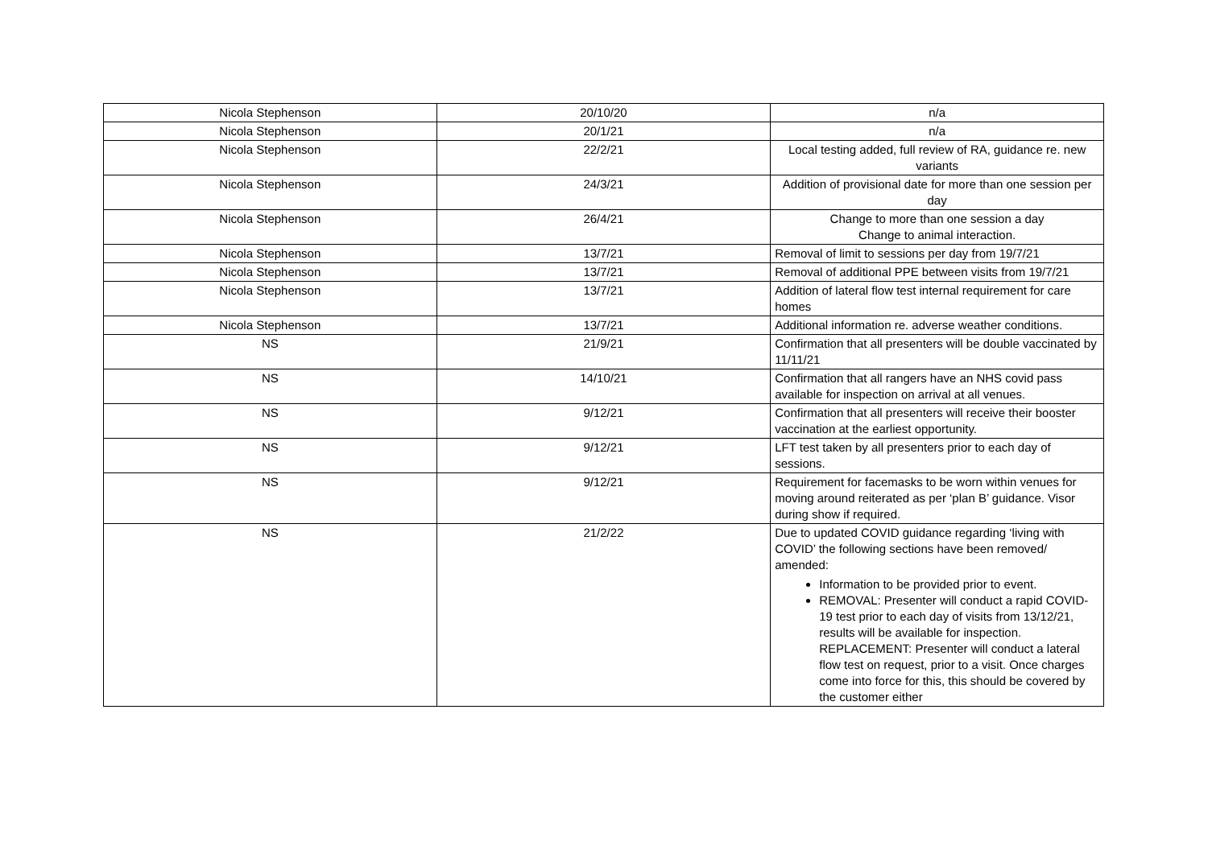| Nicola Stephenson | 20/10/20 | n/a |
| Nicola Stephenson | 20/1/21 | n/a |
| Nicola Stephenson | 22/2/21 | Local testing added, full review of RA, guidance re. new variants |
| Nicola Stephenson | 24/3/21 | Addition of provisional date for more than one session per day |
| Nicola Stephenson | 26/4/21 | Change to more than one session a day Change to animal interaction. |
| Nicola Stephenson | 13/7/21 | Removal of limit to sessions per day from 19/7/21 |
| Nicola Stephenson | 13/7/21 | Removal of additional PPE between visits from 19/7/21 |
| Nicola Stephenson | 13/7/21 | Addition of lateral flow test internal requirement for care homes |
| Nicola Stephenson | 13/7/21 | Additional information re. adverse weather conditions. |
| NS | 21/9/21 | Confirmation that all presenters will be double vaccinated by 11/11/21 |
| NS | 14/10/21 | Confirmation that all rangers have an NHS covid pass available for inspection on arrival at all venues. |
| NS | 9/12/21 | Confirmation that all presenters will receive their booster vaccination at the earliest opportunity. |
| NS | 9/12/21 | LFT test taken by all presenters prior to each day of sessions. |
| NS | 9/12/21 | Requirement for facemasks to be worn within venues for moving around reiterated as per ‘plan B’ guidance. Visor during show if required. |
| NS | 21/2/22 | Due to updated COVID guidance regarding ‘living with COVID’ the following sections have been removed/ amended: Information to be provided prior to event. REMOVAL: Presenter will conduct a rapid COVID-19 test prior to each day of visits from 13/12/21, results will be available for inspection. REPLACEMENT: Presenter will conduct a lateral flow test on request, prior to a visit. Once charges come into force for this, this should be covered by the customer either |